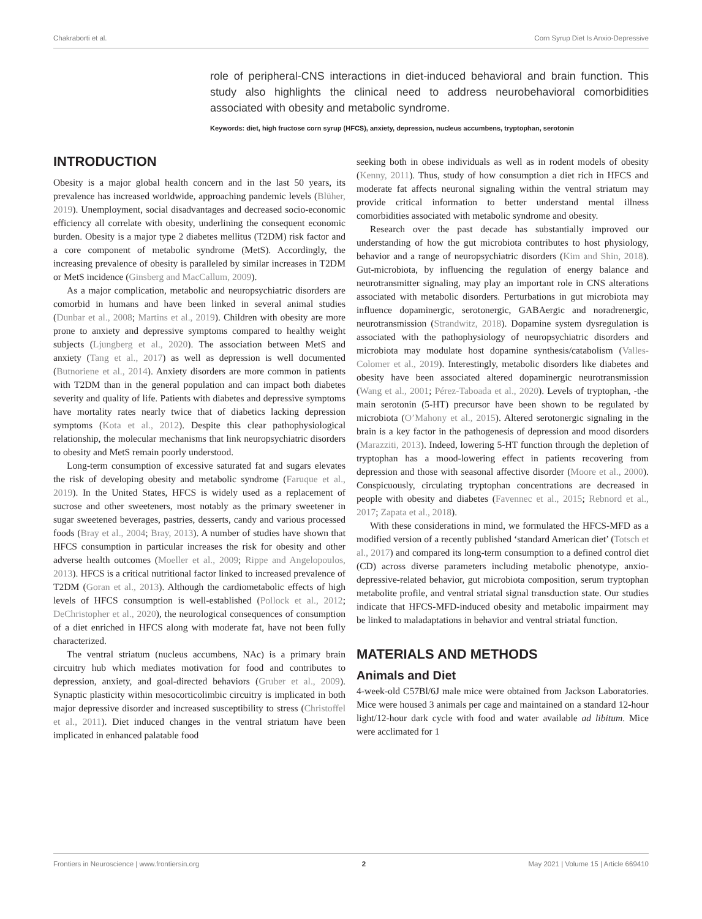Chakraborti et al. Corn Syrup Diet Is Anxio-Depressive
role of peripheral-CNS interactions in diet-induced behavioral and brain function. This study also highlights the clinical need to address neurobehavioral comorbidities associated with obesity and metabolic syndrome.
Keywords: diet, high fructose corn syrup (HFCS), anxiety, depression, nucleus accumbens, tryptophan, serotonin
INTRODUCTION
Obesity is a major global health concern and in the last 50 years, its prevalence has increased worldwide, approaching pandemic levels (Blüher, 2019). Unemployment, social disadvantages and decreased socio-economic efficiency all correlate with obesity, underlining the consequent economic burden. Obesity is a major type 2 diabetes mellitus (T2DM) risk factor and a core component of metabolic syndrome (MetS). Accordingly, the increasing prevalence of obesity is paralleled by similar increases in T2DM or MetS incidence (Ginsberg and MacCallum, 2009).
As a major complication, metabolic and neuropsychiatric disorders are comorbid in humans and have been linked in several animal studies (Dunbar et al., 2008; Martins et al., 2019). Children with obesity are more prone to anxiety and depressive symptoms compared to healthy weight subjects (Ljungberg et al., 2020). The association between MetS and anxiety (Tang et al., 2017) as well as depression is well documented (Butnoriene et al., 2014). Anxiety disorders are more common in patients with T2DM than in the general population and can impact both diabetes severity and quality of life. Patients with diabetes and depressive symptoms have mortality rates nearly twice that of diabetics lacking depression symptoms (Kota et al., 2012). Despite this clear pathophysiological relationship, the molecular mechanisms that link neuropsychiatric disorders to obesity and MetS remain poorly understood.
Long-term consumption of excessive saturated fat and sugars elevates the risk of developing obesity and metabolic syndrome (Faruque et al., 2019). In the United States, HFCS is widely used as a replacement of sucrose and other sweeteners, most notably as the primary sweetener in sugar sweetened beverages, pastries, desserts, candy and various processed foods (Bray et al., 2004; Bray, 2013). A number of studies have shown that HFCS consumption in particular increases the risk for obesity and other adverse health outcomes (Moeller et al., 2009; Rippe and Angelopoulos, 2013). HFCS is a critical nutritional factor linked to increased prevalence of T2DM (Goran et al., 2013). Although the cardiometabolic effects of high levels of HFCS consumption is well-established (Pollock et al., 2012; DeChristopher et al., 2020), the neurological consequences of consumption of a diet enriched in HFCS along with moderate fat, have not been fully characterized.
The ventral striatum (nucleus accumbens, NAc) is a primary brain circuitry hub which mediates motivation for food and contributes to depression, anxiety, and goal-directed behaviors (Gruber et al., 2009). Synaptic plasticity within mesocorticolimbic circuitry is implicated in both major depressive disorder and increased susceptibility to stress (Christoffel et al., 2011). Diet induced changes in the ventral striatum have been implicated in enhanced palatable food
seeking both in obese individuals as well as in rodent models of obesity (Kenny, 2011). Thus, study of how consumption a diet rich in HFCS and moderate fat affects neuronal signaling within the ventral striatum may provide critical information to better understand mental illness comorbidities associated with metabolic syndrome and obesity.
Research over the past decade has substantially improved our understanding of how the gut microbiota contributes to host physiology, behavior and a range of neuropsychiatric disorders (Kim and Shin, 2018). Gut-microbiota, by influencing the regulation of energy balance and neurotransmitter signaling, may play an important role in CNS alterations associated with metabolic disorders. Perturbations in gut microbiota may influence dopaminergic, serotonergic, GABAergic and noradrenergic, neurotransmission (Strandwitz, 2018). Dopamine system dysregulation is associated with the pathophysiology of neuropsychiatric disorders and microbiota may modulate host dopamine synthesis/catabolism (Valles-Colomer et al., 2019). Interestingly, metabolic disorders like diabetes and obesity have been associated altered dopaminergic neurotransmission (Wang et al., 2001; Pérez-Taboada et al., 2020). Levels of tryptophan, -the main serotonin (5-HT) precursor have been shown to be regulated by microbiota (O’Mahony et al., 2015). Altered serotonergic signaling in the brain is a key factor in the pathogenesis of depression and mood disorders (Marazziti, 2013). Indeed, lowering 5-HT function through the depletion of tryptophan has a mood-lowering effect in patients recovering from depression and those with seasonal affective disorder (Moore et al., 2000). Conspicuously, circulating tryptophan concentrations are decreased in people with obesity and diabetes (Favennec et al., 2015; Rebnord et al., 2017; Zapata et al., 2018).
With these considerations in mind, we formulated the HFCS-MFD as a modified version of a recently published ‘standard American diet’ (Totsch et al., 2017) and compared its long-term consumption to a defined control diet (CD) across diverse parameters including metabolic phenotype, anxio-depressive-related behavior, gut microbiota composition, serum tryptophan metabolite profile, and ventral striatal signal transduction state. Our studies indicate that HFCS-MFD-induced obesity and metabolic impairment may be linked to maladaptations in behavior and ventral striatal function.
MATERIALS AND METHODS
Animals and Diet
4-week-old C57Bl/6J male mice were obtained from Jackson Laboratories. Mice were housed 3 animals per cage and maintained on a standard 12-hour light/12-hour dark cycle with food and water available ad libitum. Mice were acclimated for 1
Frontiers in Neuroscience | www.frontiersin.org 2 May 2021 | Volume 15 | Article 669410